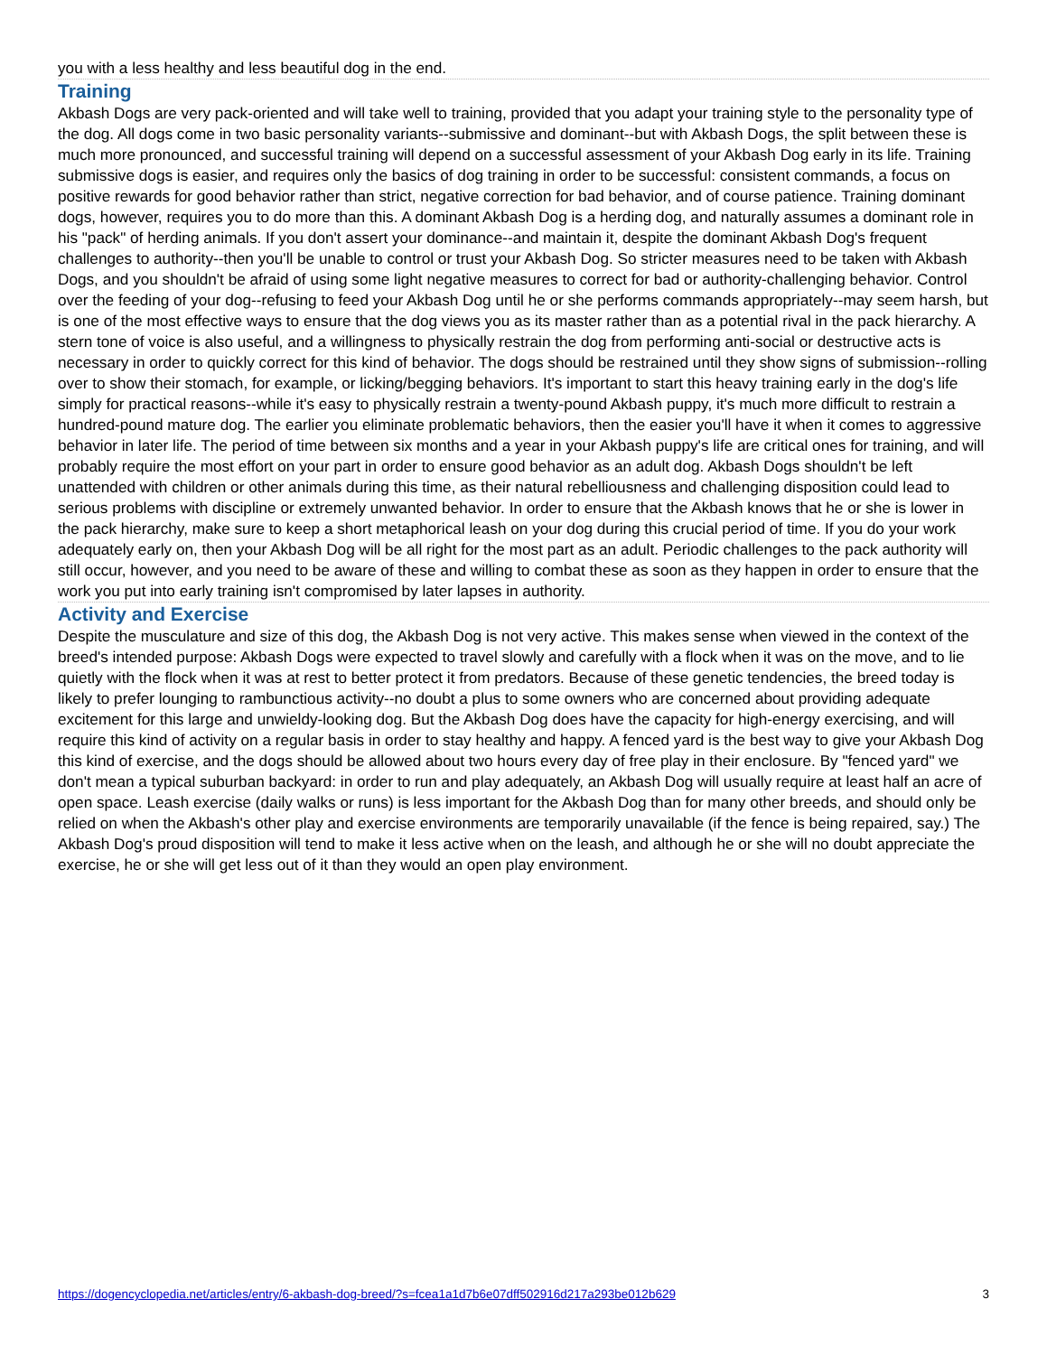you with a less healthy and less beautiful dog in the end.
Training
Akbash Dogs are very pack-oriented and will take well to training, provided that you adapt your training style to the personality type of the dog. All dogs come in two basic personality variants--submissive and dominant--but with Akbash Dogs, the split between these is much more pronounced, and successful training will depend on a successful assessment of your Akbash Dog early in its life. Training submissive dogs is easier, and requires only the basics of dog training in order to be successful: consistent commands, a focus on positive rewards for good behavior rather than strict, negative correction for bad behavior, and of course patience. Training dominant dogs, however, requires you to do more than this. A dominant Akbash Dog is a herding dog, and naturally assumes a dominant role in his "pack" of herding animals. If you don't assert your dominance--and maintain it, despite the dominant Akbash Dog's frequent challenges to authority--then you'll be unable to control or trust your Akbash Dog. So stricter measures need to be taken with Akbash Dogs, and you shouldn't be afraid of using some light negative measures to correct for bad or authority-challenging behavior. Control over the feeding of your dog--refusing to feed your Akbash Dog until he or she performs commands appropriately--may seem harsh, but is one of the most effective ways to ensure that the dog views you as its master rather than as a potential rival in the pack hierarchy. A stern tone of voice is also useful, and a willingness to physically restrain the dog from performing anti-social or destructive acts is necessary in order to quickly correct for this kind of behavior. The dogs should be restrained until they show signs of submission--rolling over to show their stomach, for example, or licking/begging behaviors. It's important to start this heavy training early in the dog's life simply for practical reasons--while it's easy to physically restrain a twenty-pound Akbash puppy, it's much more difficult to restrain a hundred-pound mature dog. The earlier you eliminate problematic behaviors, then the easier you'll have it when it comes to aggressive behavior in later life. The period of time between six months and a year in your Akbash puppy's life are critical ones for training, and will probably require the most effort on your part in order to ensure good behavior as an adult dog. Akbash Dogs shouldn't be left unattended with children or other animals during this time, as their natural rebelliousness and challenging disposition could lead to serious problems with discipline or extremely unwanted behavior. In order to ensure that the Akbash knows that he or she is lower in the pack hierarchy, make sure to keep a short metaphorical leash on your dog during this crucial period of time. If you do your work adequately early on, then your Akbash Dog will be all right for the most part as an adult. Periodic challenges to the pack authority will still occur, however, and you need to be aware of these and willing to combat these as soon as they happen in order to ensure that the work you put into early training isn't compromised by later lapses in authority.
Activity and Exercise
Despite the musculature and size of this dog, the Akbash Dog is not very active. This makes sense when viewed in the context of the breed's intended purpose: Akbash Dogs were expected to travel slowly and carefully with a flock when it was on the move, and to lie quietly with the flock when it was at rest to better protect it from predators. Because of these genetic tendencies, the breed today is likely to prefer lounging to rambunctious activity--no doubt a plus to some owners who are concerned about providing adequate excitement for this large and unwieldy-looking dog. But the Akbash Dog does have the capacity for high-energy exercising, and will require this kind of activity on a regular basis in order to stay healthy and happy. A fenced yard is the best way to give your Akbash Dog this kind of exercise, and the dogs should be allowed about two hours every day of free play in their enclosure. By "fenced yard" we don't mean a typical suburban backyard: in order to run and play adequately, an Akbash Dog will usually require at least half an acre of open space. Leash exercise (daily walks or runs) is less important for the Akbash Dog than for many other breeds, and should only be relied on when the Akbash's other play and exercise environments are temporarily unavailable (if the fence is being repaired, say.) The Akbash Dog's proud disposition will tend to make it less active when on the leash, and although he or she will no doubt appreciate the exercise, he or she will get less out of it than they would an open play environment.
https://dogencyclopedia.net/articles/entry/6-akbash-dog-breed/?s=fcea1a1d7b6e07dff502916d217a293be012b629 3